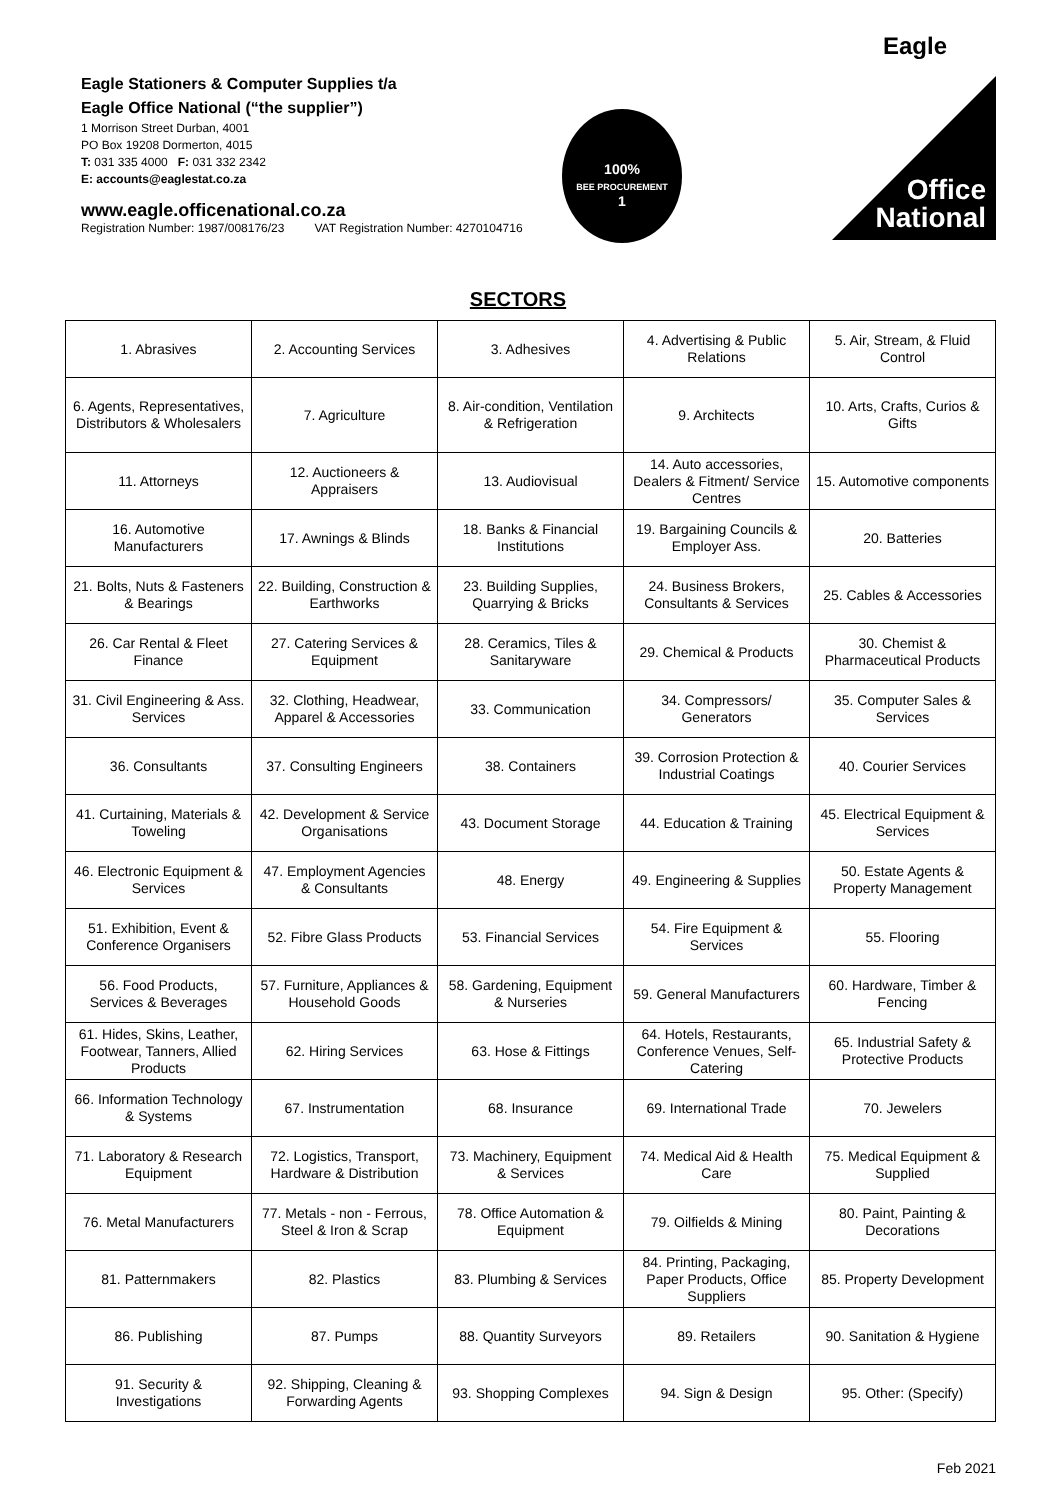Eagle
Eagle Stationers & Computer Supplies t/a
Eagle Office National (“the supplier”)
1 Morrison Street Durban, 4001
PO Box 19208 Dormerton, 4015
T: 031 335 4000 F: 031 332 2342
E: accounts@eaglestat.co.za
www.eagle.officenational.co.za
Registration Number: 1987/008176/23 VAT Registration Number: 4270104716
100%
BEE PROCUREMENT
1
Office
National
SECTORS
| 1. Abrasives | 2. Accounting Services | 3. Adhesives | 4. Advertising & Public Relations | 5. Air, Stream, & Fluid Control |
| 6. Agents, Representatives, Distributors & Wholesalers | 7. Agriculture | 8. Air-condition, Ventilation & Refrigeration | 9. Architects | 10. Arts, Crafts, Curios & Gifts |
| 11. Attorneys | 12. Auctioneers & Appraisers | 13. Audiovisual | 14. Auto accessories, Dealers & Fitment/ Service Centres | 15. Automotive components |
| 16. Automotive Manufacturers | 17. Awnings & Blinds | 18. Banks & Financial Institutions | 19. Bargaining Councils & Employer Ass. | 20. Batteries |
| 21. Bolts, Nuts & Fasteners & Bearings | 22. Building, Construction & Earthworks | 23. Building Supplies, Quarrying & Bricks | 24. Business Brokers, Consultants & Services | 25. Cables & Accessories |
| 26. Car Rental & Fleet Finance | 27. Catering Services & Equipment | 28. Ceramics, Tiles & Sanitaryware | 29. Chemical & Products | 30. Chemist & Pharmaceutical Products |
| 31. Civil Engineering & Ass. Services | 32. Clothing, Headwear, Apparel & Accessories | 33. Communication | 34. Compressors/ Generators | 35. Computer Sales & Services |
| 36. Consultants | 37. Consulting Engineers | 38. Containers | 39. Corrosion Protection & Industrial Coatings | 40. Courier Services |
| 41. Curtaining, Materials & Toweling | 42. Development & Service Organisations | 43. Document Storage | 44. Education & Training | 45. Electrical Equipment & Services |
| 46. Electronic Equipment & Services | 47. Employment Agencies & Consultants | 48. Energy | 49. Engineering & Supplies | 50. Estate Agents & Property Management |
| 51. Exhibition, Event & Conference Organisers | 52. Fibre Glass Products | 53. Financial Services | 54. Fire Equipment & Services | 55. Flooring |
| 56. Food Products, Services & Beverages | 57. Furniture, Appliances & Household Goods | 58. Gardening, Equipment & Nurseries | 59. General Manufacturers | 60. Hardware, Timber & Fencing |
| 61. Hides, Skins, Leather, Footwear, Tanners, Allied Products | 62. Hiring Services | 63. Hose & Fittings | 64. Hotels, Restaurants, Conference Venues, Self-Catering | 65. Industrial Safety & Protective Products |
| 66. Information Technology & Systems | 67. Instrumentation | 68. Insurance | 69. International Trade | 70. Jewelers |
| 71. Laboratory & Research Equipment | 72. Logistics, Transport, Hardware & Distribution | 73. Machinery, Equipment & Services | 74. Medical Aid & Health Care | 75. Medical Equipment & Supplied |
| 76. Metal Manufacturers | 77. Metals - non - Ferrous, Steel & Iron & Scrap | 78. Office Automation & Equipment | 79. Oilfields & Mining | 80. Paint, Painting & Decorations |
| 81. Patternmakers | 82. Plastics | 83. Plumbing & Services | 84. Printing, Packaging, Paper Products, Office Suppliers | 85. Property Development |
| 86. Publishing | 87. Pumps | 88. Quantity Surveyors | 89. Retailers | 90. Sanitation & Hygiene |
| 91. Security & Investigations | 92. Shipping, Cleaning & Forwarding Agents | 93. Shopping Complexes | 94. Sign & Design | 95. Other: (Specify) |
Feb 2021